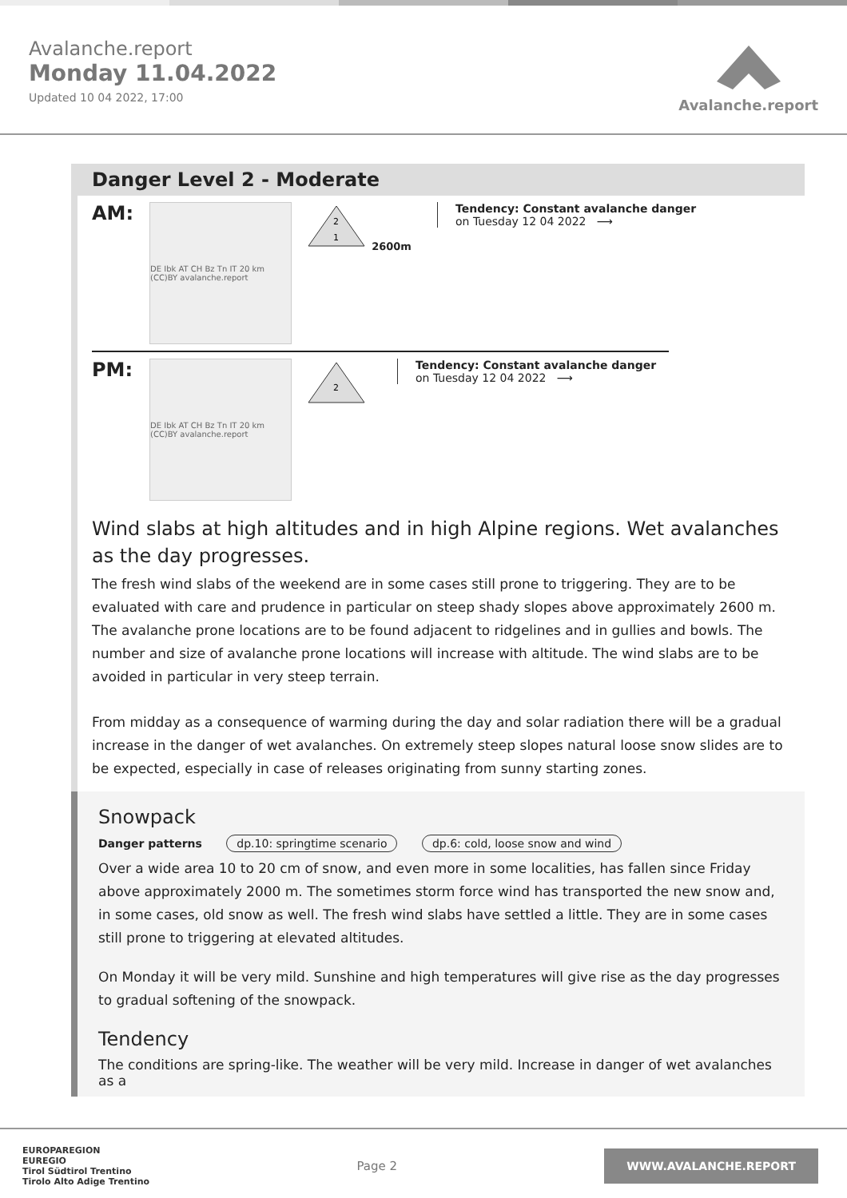Avalanche.report
Monday 11.04.2022
Updated 10 04 2022, 17:00
Avalanche.report
Danger Level 2 - Moderate
AM:
DE Ibk AT CH Bz Tn IT 20 km (CC)BY avalanche.report
2
1
2600m
Tendency: Constant avalanche danger
on Tuesday 12 04 2022 ⟶
PM:
DE Ibk AT CH Bz Tn IT 20 km (CC)BY avalanche.report
2
Tendency: Constant avalanche danger
on Tuesday 12 04 2022 ⟶
Wind slabs at high altitudes and in high Alpine regions. Wet avalanches as the day progresses.
The fresh wind slabs of the weekend are in some cases still prone to triggering. They are to be evaluated with care and prudence in particular on steep shady slopes above approximately 2600 m. The avalanche prone locations are to be found adjacent to ridgelines and in gullies and bowls. The number and size of avalanche prone locations will increase with altitude. The wind slabs are to be avoided in particular in very steep terrain.
From midday as a consequence of warming during the day and solar radiation there will be a gradual increase in the danger of wet avalanches. On extremely steep slopes natural loose snow slides are to be expected, especially in case of releases originating from sunny starting zones.
Snowpack
Danger patterns dp.10: springtime scenario dp.6: cold, loose snow and wind
Over a wide area 10 to 20 cm of snow, and even more in some localities, has fallen since Friday above approximately 2000 m. The sometimes storm force wind has transported the new snow and, in some cases, old snow as well. The fresh wind slabs have settled a little. They are in some cases still prone to triggering at elevated altitudes.
On Monday it will be very mild. Sunshine and high temperatures will give rise as the day progresses to gradual softening of the snowpack.
Tendency
The conditions are spring-like. The weather will be very mild. Increase in danger of wet avalanches as a
EUROPAREGION
EUREGIO
Tirol Südtirol Trentino
Tirolo Alto Adige Trentino
Page 2
WWW.AVALANCHE.REPORT